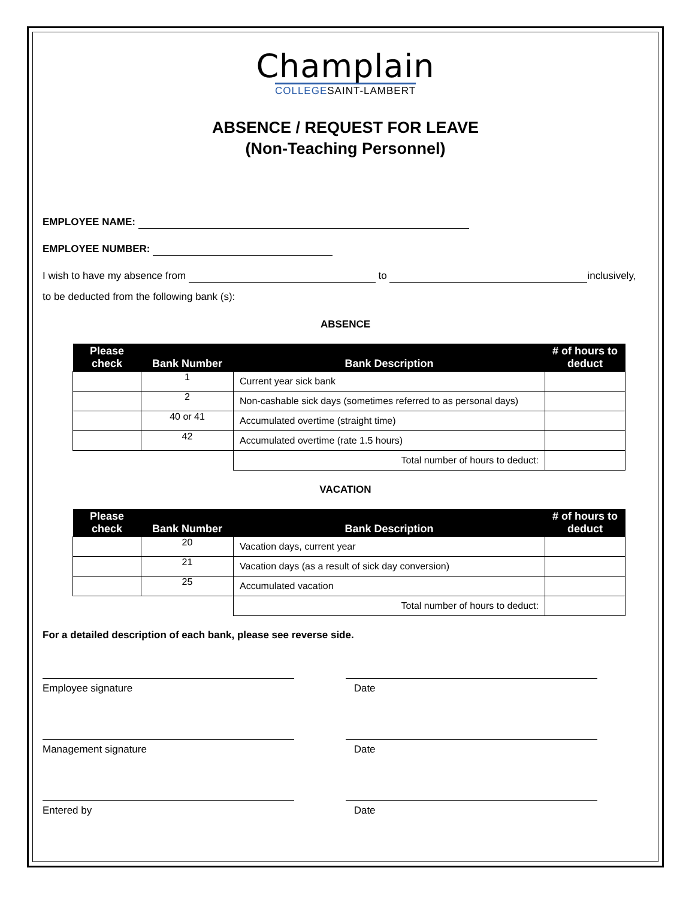Champlain
COLLEGESAINT-LAMBERT
ABSENCE / REQUEST FOR LEAVE
(Non-Teaching Personnel)
EMPLOYEE NAME:
EMPLOYEE NUMBER:
I wish to have my absence from to inclusively,
to be deducted from the following bank (s):
ABSENCE
| Please check | Bank Number | Bank Description | # of hours to deduct |
| --- | --- | --- | --- |
| | 1 | Current year sick bank | |
| | 2 | Non-cashable sick days (sometimes referred to as personal days) | |
| | 40 or 41 | Accumulated overtime (straight time) | |
| | 42 | Accumulated overtime (rate 1.5 hours) | |
| | | Total number of hours to deduct: | |
VACATION
| Please check | Bank Number | Bank Description | # of hours to deduct |
| --- | --- | --- | --- |
| | 20 | Vacation days, current year | |
| | 21 | Vacation days (as a result of sick day conversion) | |
| | 25 | Accumulated vacation | |
| | | Total number of hours to deduct: | |
For a detailed description of each bank, please see reverse side.
Employee signature Date
Management signature Date
Entered by Date